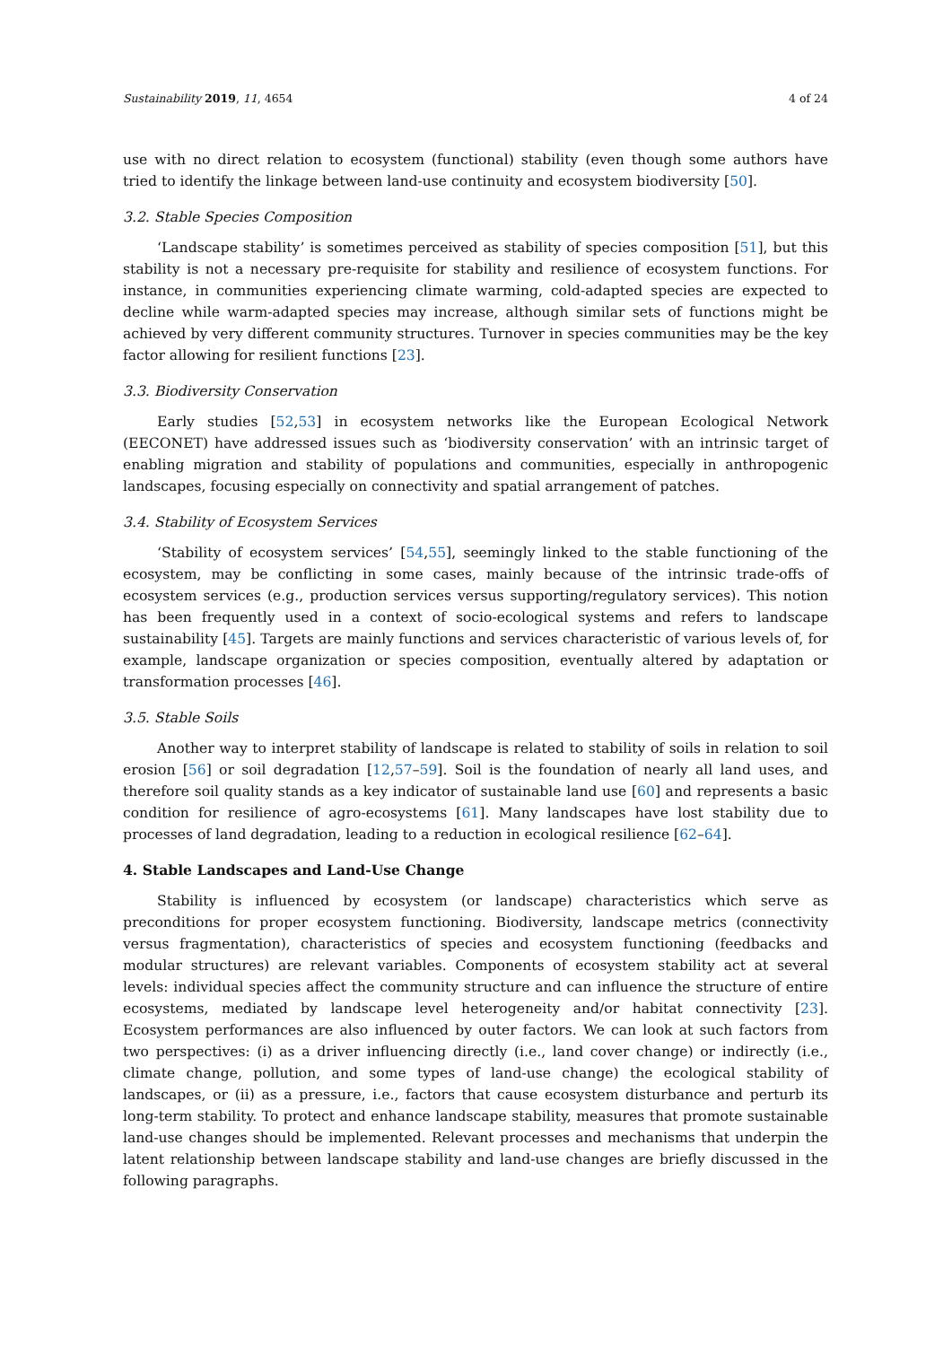Sustainability 2019, 11, 4654 4 of 24
use with no direct relation to ecosystem (functional) stability (even though some authors have tried to identify the linkage between land-use continuity and ecosystem biodiversity [50].
3.2. Stable Species Composition
‘Landscape stability’ is sometimes perceived as stability of species composition [51], but this stability is not a necessary pre-requisite for stability and resilience of ecosystem functions. For instance, in communities experiencing climate warming, cold-adapted species are expected to decline while warm-adapted species may increase, although similar sets of functions might be achieved by very different community structures. Turnover in species communities may be the key factor allowing for resilient functions [23].
3.3. Biodiversity Conservation
Early studies [52,53] in ecosystem networks like the European Ecological Network (EECONET) have addressed issues such as ‘biodiversity conservation’ with an intrinsic target of enabling migration and stability of populations and communities, especially in anthropogenic landscapes, focusing especially on connectivity and spatial arrangement of patches.
3.4. Stability of Ecosystem Services
‘Stability of ecosystem services’ [54,55], seemingly linked to the stable functioning of the ecosystem, may be conflicting in some cases, mainly because of the intrinsic trade-offs of ecosystem services (e.g., production services versus supporting/regulatory services). This notion has been frequently used in a context of socio-ecological systems and refers to landscape sustainability [45]. Targets are mainly functions and services characteristic of various levels of, for example, landscape organization or species composition, eventually altered by adaptation or transformation processes [46].
3.5. Stable Soils
Another way to interpret stability of landscape is related to stability of soils in relation to soil erosion [56] or soil degradation [12,57–59]. Soil is the foundation of nearly all land uses, and therefore soil quality stands as a key indicator of sustainable land use [60] and represents a basic condition for resilience of agro-ecosystems [61]. Many landscapes have lost stability due to processes of land degradation, leading to a reduction in ecological resilience [62–64].
4. Stable Landscapes and Land-Use Change
Stability is influenced by ecosystem (or landscape) characteristics which serve as preconditions for proper ecosystem functioning. Biodiversity, landscape metrics (connectivity versus fragmentation), characteristics of species and ecosystem functioning (feedbacks and modular structures) are relevant variables. Components of ecosystem stability act at several levels: individual species affect the community structure and can influence the structure of entire ecosystems, mediated by landscape level heterogeneity and/or habitat connectivity [23]. Ecosystem performances are also influenced by outer factors. We can look at such factors from two perspectives: (i) as a driver influencing directly (i.e., land cover change) or indirectly (i.e., climate change, pollution, and some types of land-use change) the ecological stability of landscapes, or (ii) as a pressure, i.e., factors that cause ecosystem disturbance and perturb its long-term stability. To protect and enhance landscape stability, measures that promote sustainable land-use changes should be implemented. Relevant processes and mechanisms that underpin the latent relationship between landscape stability and land-use changes are briefly discussed in the following paragraphs.